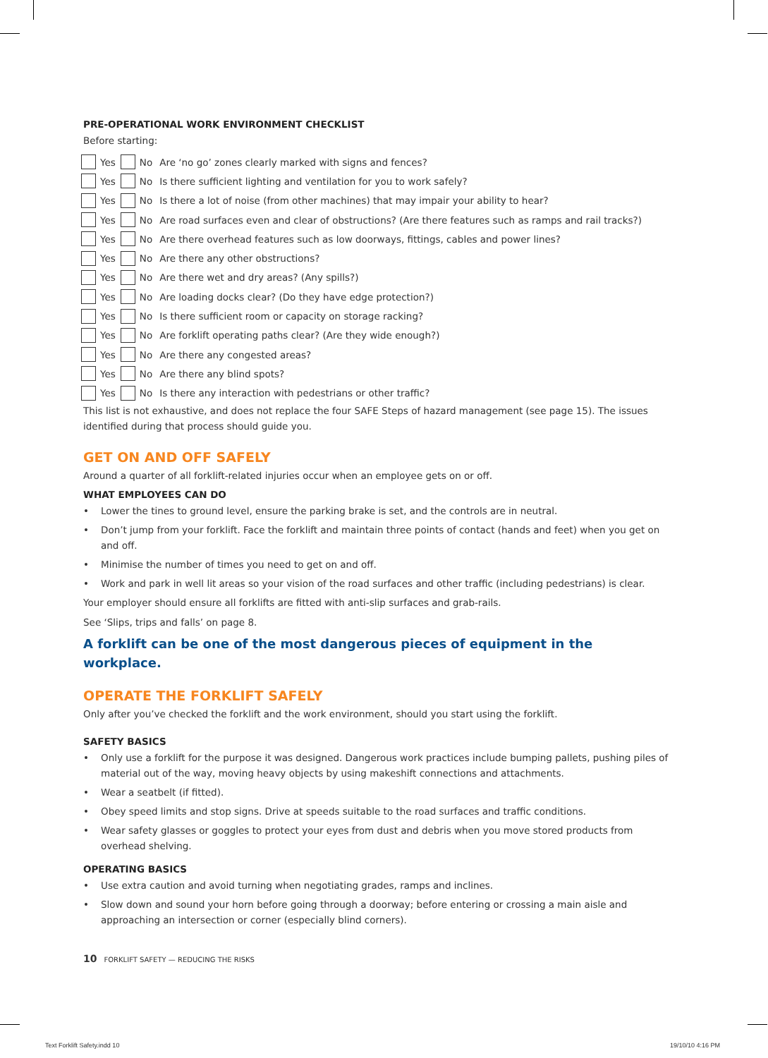PRE-OPERATIONAL WORK ENVIRONMENT CHECKLIST
Before starting:
Yes No Are ‘no go’ zones clearly marked with signs and fences?
Yes No Is there sufficient lighting and ventilation for you to work safely?
Yes No Is there a lot of noise (from other machines) that may impair your ability to hear?
Yes No Are road surfaces even and clear of obstructions? (Are there features such as ramps and rail tracks?)
Yes No Are there overhead features such as low doorways, fittings, cables and power lines?
Yes No Are there any other obstructions?
Yes No Are there wet and dry areas? (Any spills?)
Yes No Are loading docks clear? (Do they have edge protection?)
Yes No Is there sufficient room or capacity on storage racking?
Yes No Are forklift operating paths clear? (Are they wide enough?)
Yes No Are there any congested areas?
Yes No Are there any blind spots?
Yes No Is there any interaction with pedestrians or other traffic?
This list is not exhaustive, and does not replace the four SAFE Steps of hazard management (see page 15). The issues identified during that process should guide you.
GET ON AND OFF SAFELY
Around a quarter of all forklift-related injuries occur when an employee gets on or off.
WHAT EMPLOYEES CAN DO
• Lower the tines to ground level, ensure the parking brake is set, and the controls are in neutral.
• Don’t jump from your forklift. Face the forklift and maintain three points of contact (hands and feet) when you get on and off.
• Minimise the number of times you need to get on and off.
• Work and park in well lit areas so your vision of the road surfaces and other traffic (including pedestrians) is clear.
Your employer should ensure all forklifts are fitted with anti-slip surfaces and grab-rails.
See ‘Slips, trips and falls’ on page 8.
A forklift can be one of the most dangerous pieces of equipment in the
workplace.
OPERATE THE FORKLIFT SAFELY
Only after you’ve checked the forklift and the work environment, should you start using the forklift.
SAFETY BASICS
• Only use a forklift for the purpose it was designed. Dangerous work practices include bumping pallets, pushing piles of material out of the way, moving heavy objects by using makeshift connections and attachments.
• Wear a seatbelt (if fitted).
• Obey speed limits and stop signs. Drive at speeds suitable to the road surfaces and traffic conditions.
• Wear safety glasses or goggles to protect your eyes from dust and debris when you move stored products from overhead shelving.
OPERATING BASICS
• Use extra caution and avoid turning when negotiating grades, ramps and inclines.
• Slow down and sound your horn before going through a doorway; before entering or crossing a main aisle and approaching an intersection or corner (especially blind corners).
10 FORKLIFT SAFETY — REDUCING THE RISKS
Text Forklift Safety.indd 10 19/10/10 4:16 PM